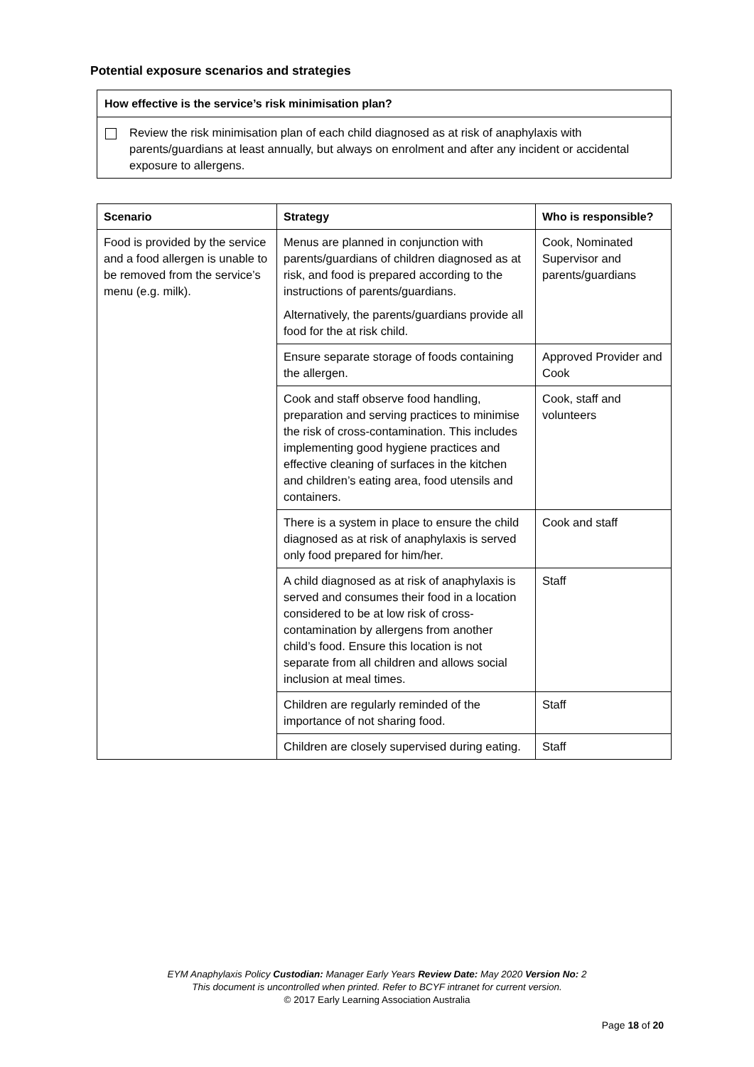Potential exposure scenarios and strategies
How effective is the service’s risk minimisation plan?
Review the risk minimisation plan of each child diagnosed as at risk of anaphylaxis with parents/guardians at least annually, but always on enrolment and after any incident or accidental exposure to allergens.
| Scenario | Strategy | Who is responsible? |
| --- | --- | --- |
| Food is provided by the service and a food allergen is unable to be removed from the service’s menu (e.g. milk). | Menus are planned in conjunction with parents/guardians of children diagnosed as at risk, and food is prepared according to the instructions of parents/guardians. Alternatively, the parents/guardians provide all food for the at risk child. | Cook, Nominated Supervisor and parents/guardians |
| | Ensure separate storage of foods containing the allergen. | Approved Provider and Cook |
| | Cook and staff observe food handling, preparation and serving practices to minimise the risk of cross-contamination. This includes implementing good hygiene practices and effective cleaning of surfaces in the kitchen and children’s eating area, food utensils and containers. | Cook, staff and volunteers |
| | There is a system in place to ensure the child diagnosed as at risk of anaphylaxis is served only food prepared for him/her. | Cook and staff |
| | A child diagnosed as at risk of anaphylaxis is served and consumes their food in a location considered to be at low risk of cross-contamination by allergens from another child’s food. Ensure this location is not separate from all children and allows social inclusion at meal times. | Staff |
| | Children are regularly reminded of the importance of not sharing food. | Staff |
| | Children are closely supervised during eating. | Staff |
EYM Anaphylaxis Policy Custodian: Manager Early Years Review Date: May 2020 Version No: 2
This document is uncontrolled when printed. Refer to BCYF intranet for current version.
© 2017 Early Learning Association Australia
Page 18 of 20